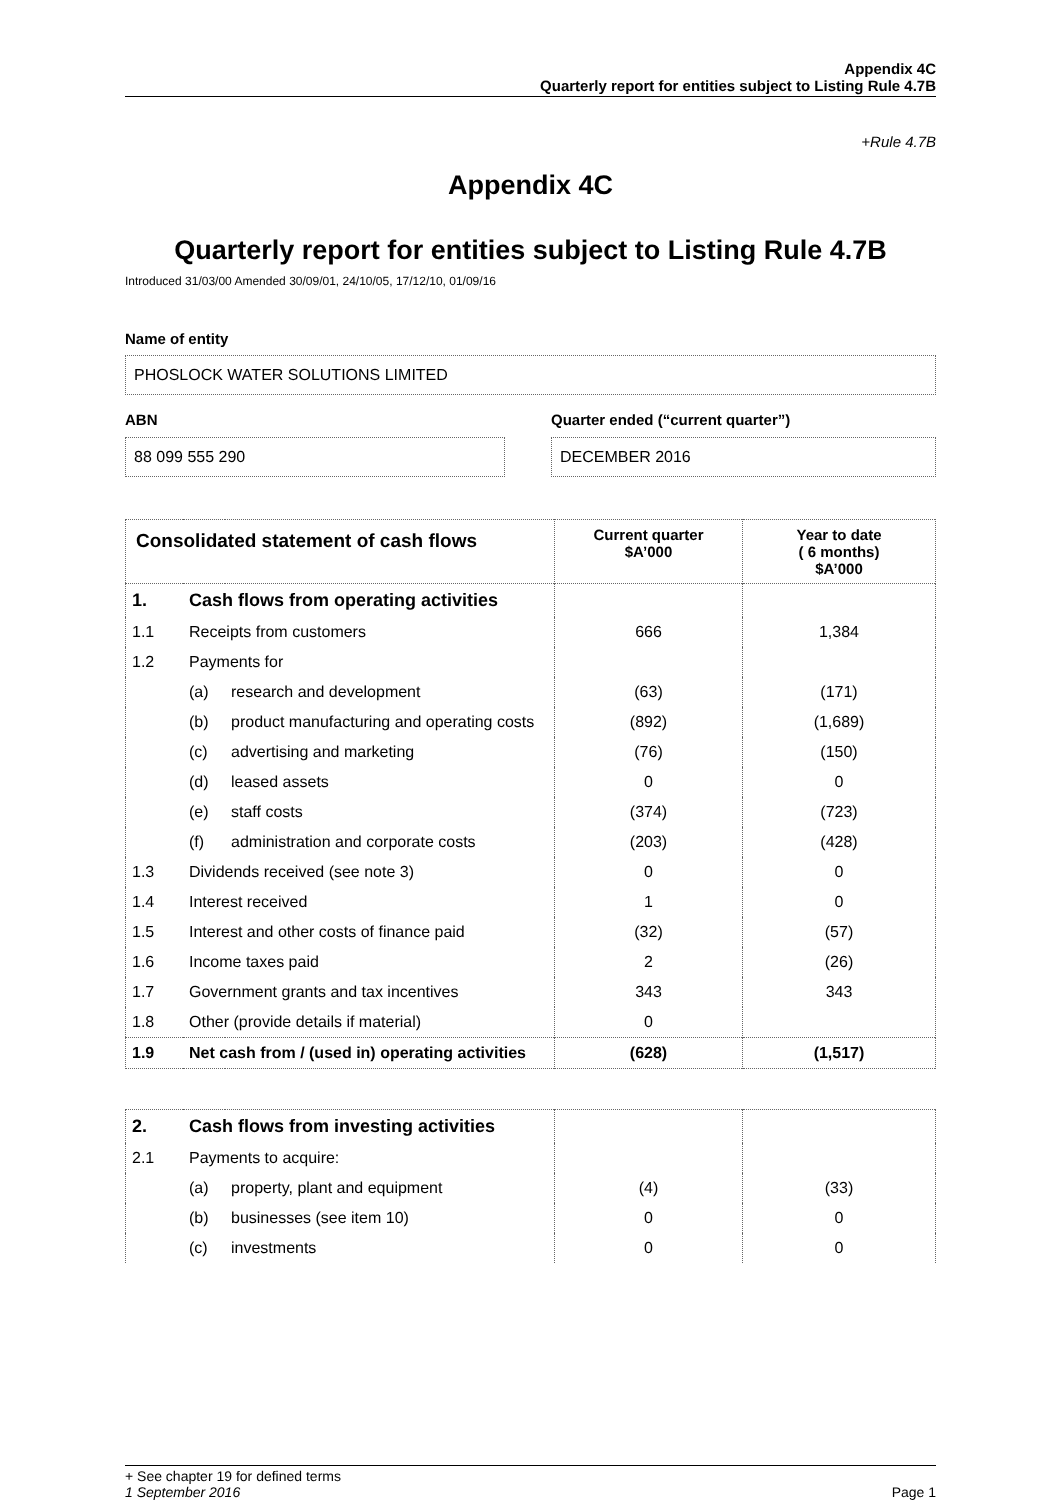Appendix 4C
Quarterly report for entities subject to Listing Rule 4.7B
+Rule 4.7B
Appendix 4C
Quarterly report for entities subject to Listing Rule 4.7B
Introduced 31/03/00 Amended 30/09/01, 24/10/05, 17/12/10, 01/09/16
Name of entity
PHOSLOCK WATER SOLUTIONS LIMITED
ABN
88 099 555 290
Quarter ended (“current quarter”)
DECEMBER 2016
| Consolidated statement of cash flows | | | Current quarter $A’000 | Year to date ( 6 months) $A’000 |
| --- | --- | --- | --- | --- |
| 1. | Cash flows from operating activities | | | |
| 1.1 | Receipts from customers | | 666 | 1,384 |
| 1.2 | Payments for | | | |
| | (a) | research and development | (63) | (171) |
| | (b) | product manufacturing and operating costs | (892) | (1,689) |
| | (c) | advertising and marketing | (76) | (150) |
| | (d) | leased assets | 0 | 0 |
| | (e) | staff costs | (374) | (723) |
| | (f) | administration and corporate costs | (203) | (428) |
| 1.3 | Dividends received (see note 3) | | 0 | 0 |
| 1.4 | Interest received | | 1 | 0 |
| 1.5 | Interest and other costs of finance paid | | (32) | (57) |
| 1.6 | Income taxes paid | | 2 | (26) |
| 1.7 | Government grants and tax incentives | | 343 | 343 |
| 1.8 | Other (provide details if material) | | 0 | |
| 1.9 | Net cash from / (used in) operating activities | | (628) | (1,517) |
| 2. | Cash flows from investing activities | | | |
| 2.1 | Payments to acquire: | | | |
| | (a) | property, plant and equipment | (4) | (33) |
| | (b) | businesses (see item 10) | 0 | 0 |
| | (c) | investments | 0 | 0 |
+ See chapter 19 for defined terms
1 September 2016 Page 1